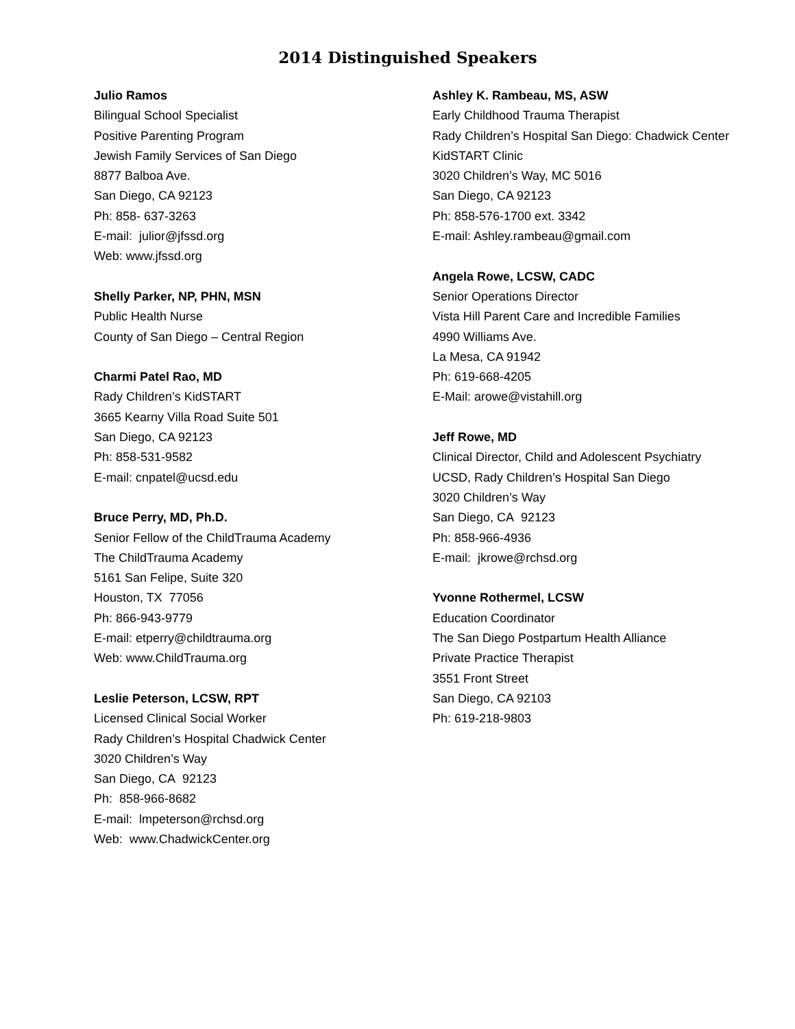2014 Distinguished Speakers
Julio Ramos
Bilingual School Specialist
Positive Parenting Program
Jewish Family Services of San Diego
8877 Balboa Ave.
San Diego, CA 92123
Ph: 858- 637-3263
E-mail: julior@jfssd.org
Web: www.jfssd.org
Shelly Parker, NP, PHN, MSN
Public Health Nurse
County of San Diego – Central Region
Charmi Patel Rao, MD
Rady Children’s KidSTART
3665 Kearny Villa Road Suite 501
San Diego, CA 92123
Ph: 858-531-9582
E-mail: cnpatel@ucsd.edu
Bruce Perry, MD, Ph.D.
Senior Fellow of the ChildTrauma Academy
The ChildTrauma Academy
5161 San Felipe, Suite 320
Houston, TX 77056
Ph: 866-943-9779
E-mail: etperry@childtrauma.org
Web: www.ChildTrauma.org
Leslie Peterson, LCSW, RPT
Licensed Clinical Social Worker
Rady Children’s Hospital Chadwick Center
3020 Children’s Way
San Diego, CA 92123
Ph: 858-966-8682
E-mail: lmpeterson@rchsd.org
Web: www.ChadwickCenter.org
Ashley K. Rambeau, MS, ASW
Early Childhood Trauma Therapist
Rady Children’s Hospital San Diego: Chadwick Center
KidSTART Clinic
3020 Children’s Way, MC 5016
San Diego, CA 92123
Ph: 858-576-1700 ext. 3342
E-mail: Ashley.rambeau@gmail.com
Angela Rowe, LCSW, CADC
Senior Operations Director
Vista Hill Parent Care and Incredible Families
4990 Williams Ave.
La Mesa, CA 91942
Ph: 619-668-4205
E-Mail: arowe@vistahill.org
Jeff Rowe, MD
Clinical Director, Child and Adolescent Psychiatry
UCSD, Rady Children’s Hospital San Diego
3020 Children’s Way
San Diego, CA 92123
Ph: 858-966-4936
E-mail: jkrowe@rchsd.org
Yvonne Rothermel, LCSW
Education Coordinator
The San Diego Postpartum Health Alliance
Private Practice Therapist
3551 Front Street
San Diego, CA 92103
Ph: 619-218-9803